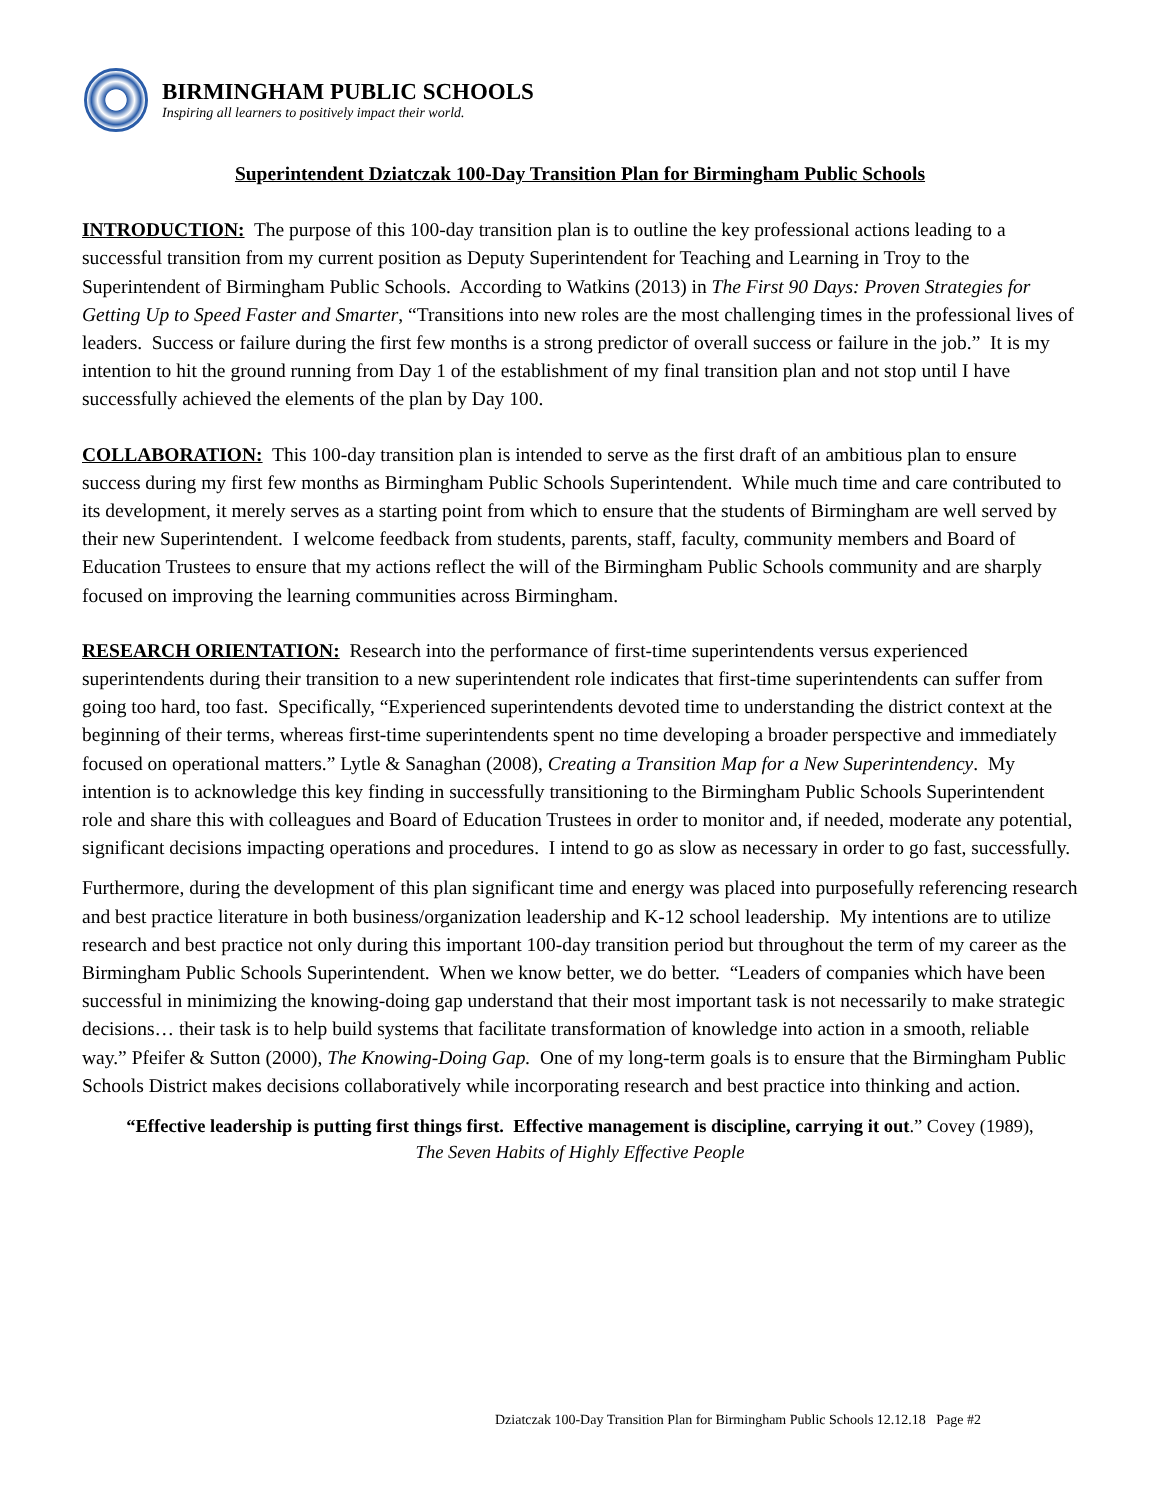BIRMINGHAM PUBLIC SCHOOLS
Inspiring all learners to positively impact their world.
Superintendent Dziatczak 100-Day Transition Plan for Birmingham Public Schools
INTRODUCTION: The purpose of this 100-day transition plan is to outline the key professional actions leading to a successful transition from my current position as Deputy Superintendent for Teaching and Learning in Troy to the Superintendent of Birmingham Public Schools. According to Watkins (2013) in The First 90 Days: Proven Strategies for Getting Up to Speed Faster and Smarter, “Transitions into new roles are the most challenging times in the professional lives of leaders. Success or failure during the first few months is a strong predictor of overall success or failure in the job.” It is my intention to hit the ground running from Day 1 of the establishment of my final transition plan and not stop until I have successfully achieved the elements of the plan by Day 100.
COLLABORATION: This 100-day transition plan is intended to serve as the first draft of an ambitious plan to ensure success during my first few months as Birmingham Public Schools Superintendent. While much time and care contributed to its development, it merely serves as a starting point from which to ensure that the students of Birmingham are well served by their new Superintendent. I welcome feedback from students, parents, staff, faculty, community members and Board of Education Trustees to ensure that my actions reflect the will of the Birmingham Public Schools community and are sharply focused on improving the learning communities across Birmingham.
RESEARCH ORIENTATION: Research into the performance of first-time superintendents versus experienced superintendents during their transition to a new superintendent role indicates that first-time superintendents can suffer from going too hard, too fast. Specifically, “Experienced superintendents devoted time to understanding the district context at the beginning of their terms, whereas first-time superintendents spent no time developing a broader perspective and immediately focused on operational matters.” Lytle & Sanaghan (2008), Creating a Transition Map for a New Superintendency. My intention is to acknowledge this key finding in successfully transitioning to the Birmingham Public Schools Superintendent role and share this with colleagues and Board of Education Trustees in order to monitor and, if needed, moderate any potential, significant decisions impacting operations and procedures. I intend to go as slow as necessary in order to go fast, successfully.
Furthermore, during the development of this plan significant time and energy was placed into purposefully referencing research and best practice literature in both business/organization leadership and K-12 school leadership. My intentions are to utilize research and best practice not only during this important 100-day transition period but throughout the term of my career as the Birmingham Public Schools Superintendent. When we know better, we do better. “Leaders of companies which have been successful in minimizing the knowing-doing gap understand that their most important task is not necessarily to make strategic decisions… their task is to help build systems that facilitate transformation of knowledge into action in a smooth, reliable way.” Pfeifer & Sutton (2000), The Knowing-Doing Gap. One of my long-term goals is to ensure that the Birmingham Public Schools District makes decisions collaboratively while incorporating research and best practice into thinking and action.
“Effective leadership is putting first things first. Effective management is discipline, carrying it out.” Covey (1989),
The Seven Habits of Highly Effective People
Dziatczak 100-Day Transition Plan for Birmingham Public Schools 12.12.18 Page #2